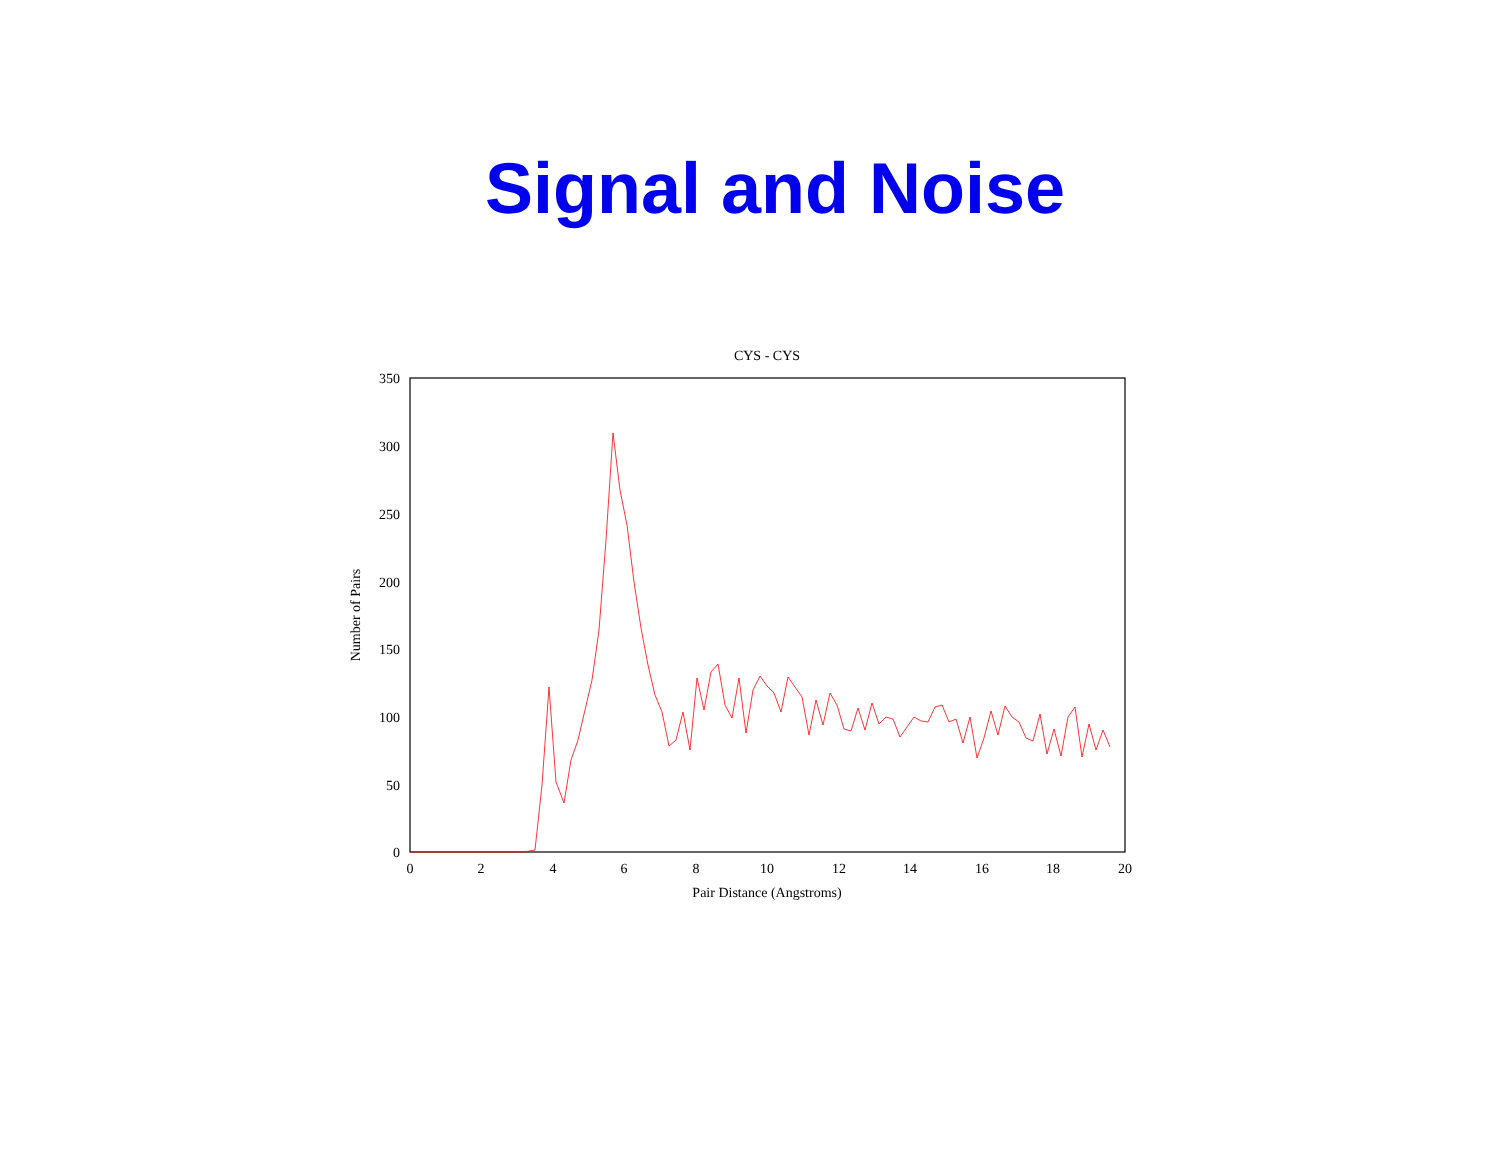Signal and Noise
CYS - CYS
350
300
250
200
150
100
50
0
0
2
4
6
8
10
12
14
16
18
20
Pair Distance (Angstroms)
Number of Pairs